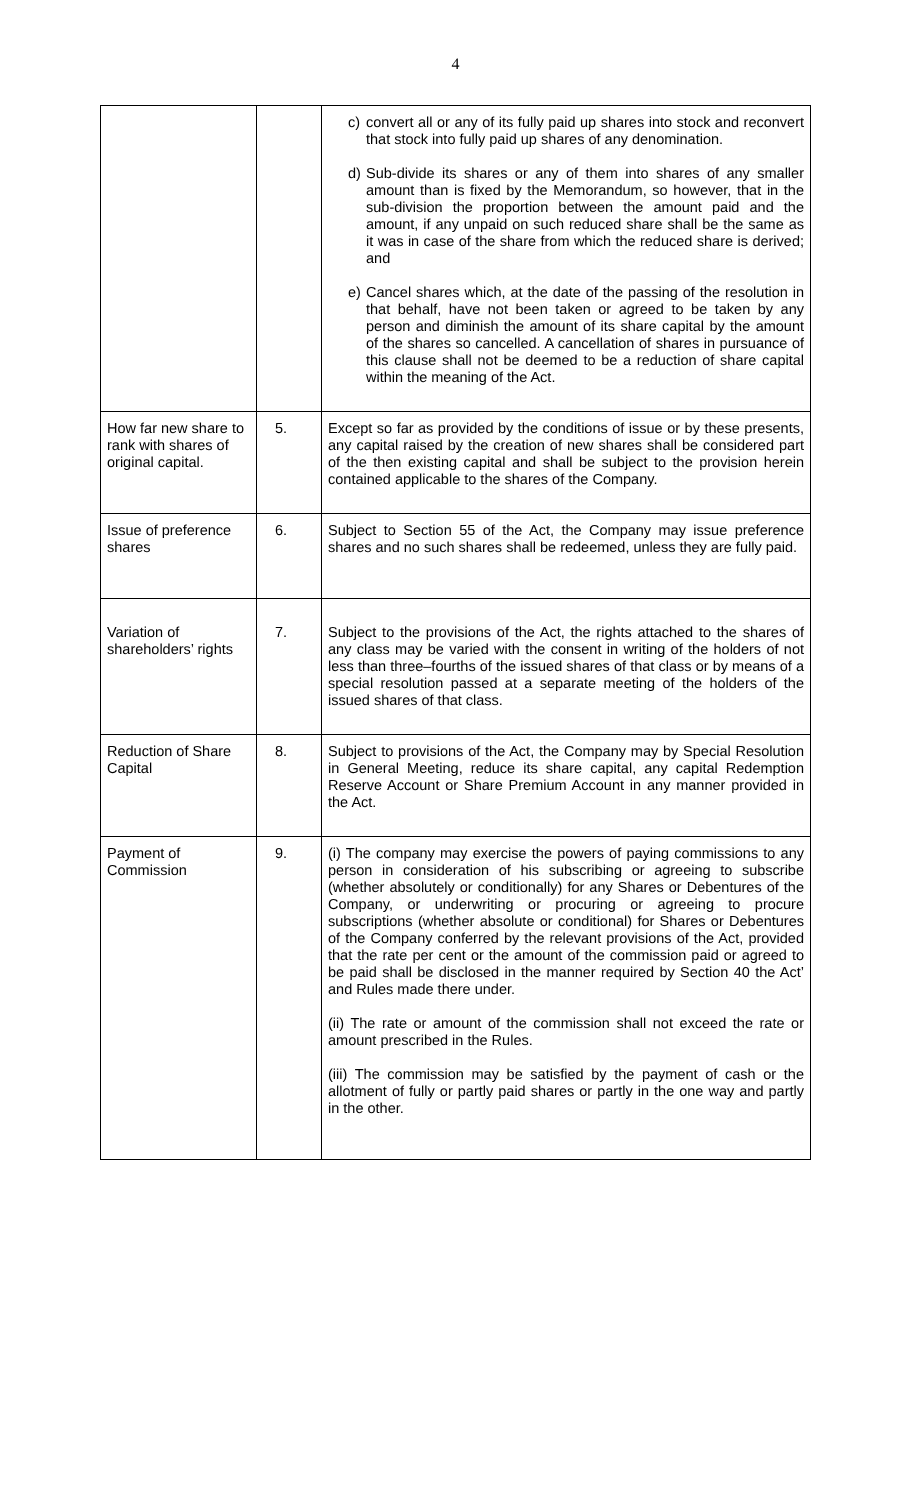4
| | | c) convert all or any of its fully paid up shares into stock and reconvert that stock into fully paid up shares of any denomination. d) Sub-divide its shares or any of them into shares of any smaller amount than is fixed by the Memorandum, so however, that in the sub-division the proportion between the amount paid and the amount, if any unpaid on such reduced share shall be the same as it was in case of the share from which the reduced share is derived; and e) Cancel shares which, at the date of the passing of the resolution in that behalf, have not been taken or agreed to be taken by any person and diminish the amount of its share capital by the amount of the shares so cancelled. A cancellation of shares in pursuance of this clause shall not be deemed to be a reduction of share capital within the meaning of the Act. |
| How far new share to rank with shares of original capital. | 5. | Except so far as provided by the conditions of issue or by these presents, any capital raised by the creation of new shares shall be considered part of the then existing capital and shall be subject to the provision herein contained applicable to the shares of the Company. |
| Issue of preference shares | 6. | Subject to Section 55 of the Act, the Company may issue preference shares and no such shares shall be redeemed, unless they are fully paid. |
| Variation of shareholders’ rights | 7. | Subject to the provisions of the Act, the rights attached to the shares of any class may be varied with the consent in writing of the holders of not less than three–fourths of the issued shares of that class or by means of a special resolution passed at a separate meeting of the holders of the issued shares of that class. |
| Reduction of Share Capital | 8. | Subject to provisions of the Act, the Company may by Special Resolution in General Meeting, reduce its share capital, any capital Redemption Reserve Account or Share Premium Account in any manner provided in the Act. |
| Payment of Commission | 9. | (i) The company may exercise the powers of paying commissions to any person in consideration of his subscribing or agreeing to subscribe (whether absolutely or conditionally) for any Shares or Debentures of the Company, or underwriting or procuring or agreeing to procure subscriptions (whether absolute or conditional) for Shares or Debentures of the Company conferred by the relevant provisions of the Act, provided that the rate per cent or the amount of the commission paid or agreed to be paid shall be disclosed in the manner required by Section 40 the Act’ and Rules made there under. (ii) The rate or amount of the commission shall not exceed the rate or amount prescribed in the Rules. (iii) The commission may be satisfied by the payment of cash or the allotment of fully or partly paid shares or partly in the one way and partly in the other. |